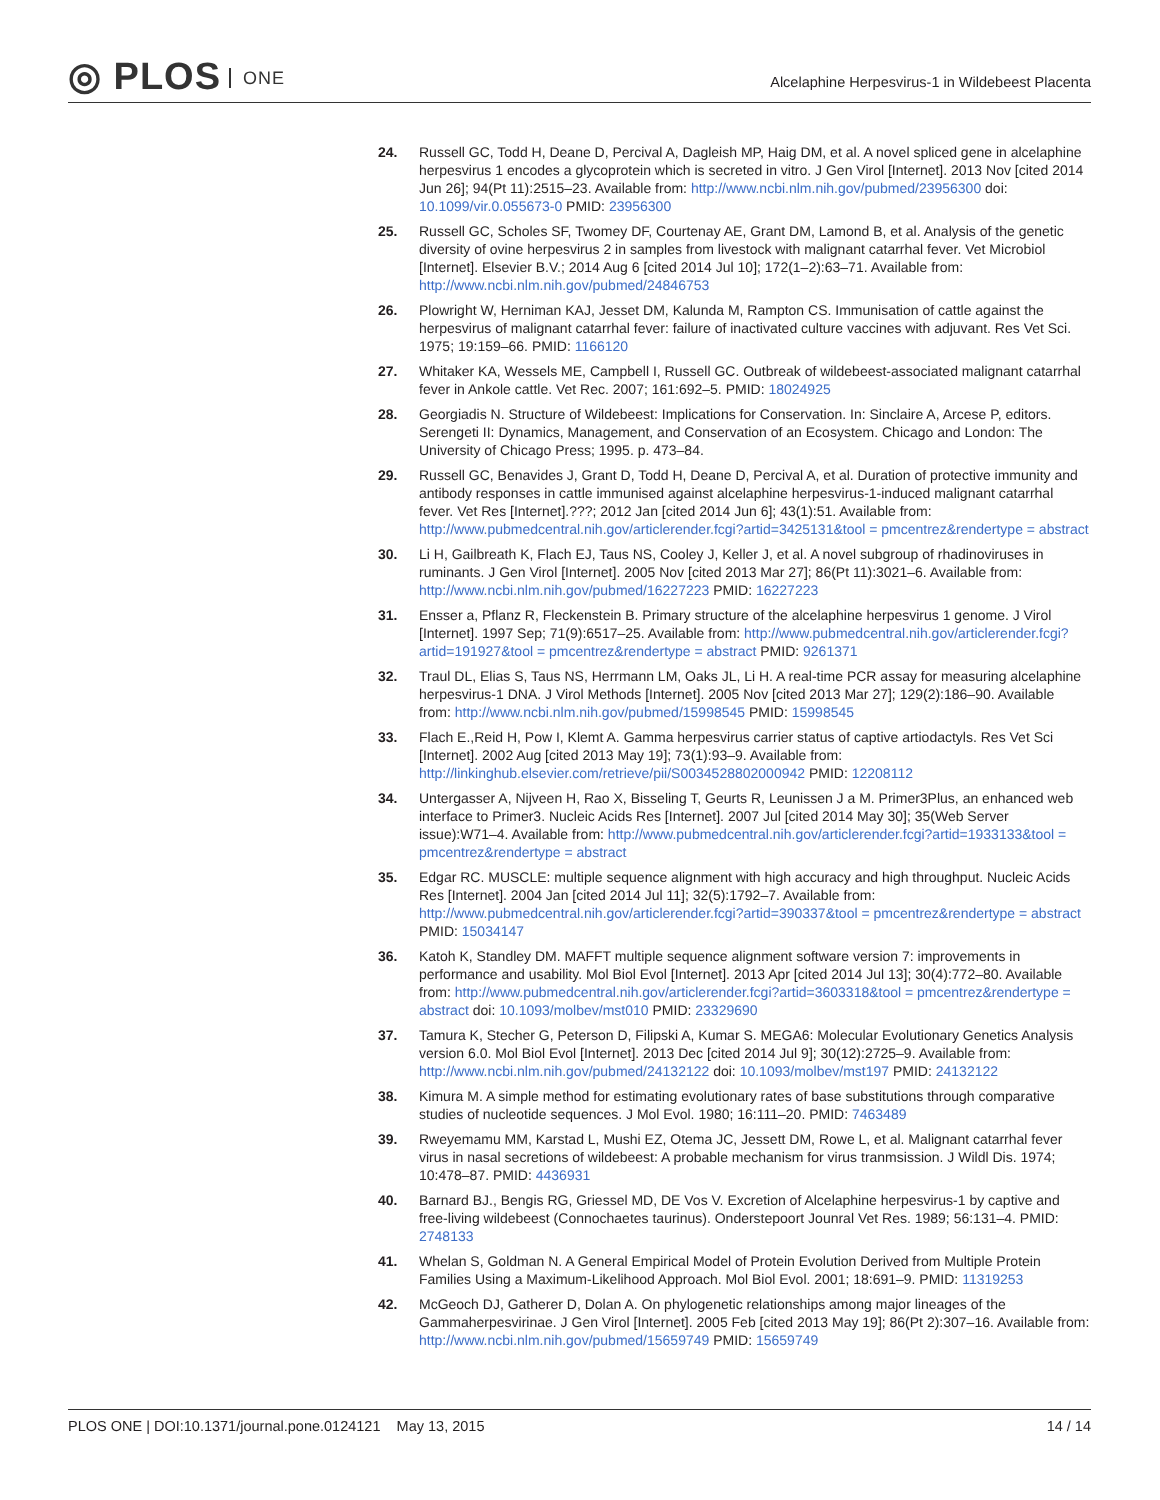◎ PLOS ONE
Alcelaphine Herpesvirus-1 in Wildebeest Placenta
24. Russell GC, Todd H, Deane D, Percival A, Dagleish MP, Haig DM, et al. A novel spliced gene in alcelaphine herpesvirus 1 encodes a glycoprotein which is secreted in vitro. J Gen Virol [Internet]. 2013 Nov [cited 2014 Jun 26]; 94(Pt 11):2515–23. Available from: http://www.ncbi.nlm.nih.gov/pubmed/23956300 doi: 10.1099/vir.0.055673-0 PMID: 23956300
25. Russell GC, Scholes SF, Twomey DF, Courtenay AE, Grant DM, Lamond B, et al. Analysis of the genetic diversity of ovine herpesvirus 2 in samples from livestock with malignant catarrhal fever. Vet Microbiol [Internet]. Elsevier B.V.; 2014 Aug 6 [cited 2014 Jul 10]; 172(1–2):63–71. Available from: http://www.ncbi.nlm.nih.gov/pubmed/24846753
26. Plowright W, Herniman KAJ, Jesset DM, Kalunda M, Rampton CS. Immunisation of cattle against the herpesvirus of malignant catarrhal fever: failure of inactivated culture vaccines with adjuvant. Res Vet Sci. 1975; 19:159–66. PMID: 1166120
27. Whitaker KA, Wessels ME, Campbell I, Russell GC. Outbreak of wildebeest-associated malignant catarrhal fever in Ankole cattle. Vet Rec. 2007; 161:692–5. PMID: 18024925
28. Georgiadis N. Structure of Wildebeest: Implications for Conservation. In: Sinclaire A, Arcese P, editors. Serengeti II: Dynamics, Management, and Conservation of an Ecosystem. Chicago and London: The University of Chicago Press; 1995. p. 473–84.
29. Russell GC, Benavides J, Grant D, Todd H, Deane D, Percival A, et al. Duration of protective immunity and antibody responses in cattle immunised against alcelaphine herpesvirus-1-induced malignant catarrhal fever. Vet Res [Internet].???; 2012 Jan [cited 2014 Jun 6]; 43(1):51. Available from: http://www.pubmedcentral.nih.gov/articlerender.fcgi?artid=3425131&tool = pmcentrez&rendertype = abstract
30. Li H, Gailbreath K, Flach EJ, Taus NS, Cooley J, Keller J, et al. A novel subgroup of rhadinoviruses in ruminants. J Gen Virol [Internet]. 2005 Nov [cited 2013 Mar 27]; 86(Pt 11):3021–6. Available from: http://www.ncbi.nlm.nih.gov/pubmed/16227223 PMID: 16227223
31. Ensser a, Pflanz R, Fleckenstein B. Primary structure of the alcelaphine herpesvirus 1 genome. J Virol [Internet]. 1997 Sep; 71(9):6517–25. Available from: http://www.pubmedcentral.nih.gov/articlerender.fcgi?artid=191927&tool = pmcentrez&rendertype = abstract PMID: 9261371
32. Traul DL, Elias S, Taus NS, Herrmann LM, Oaks JL, Li H. A real-time PCR assay for measuring alcelaphine herpesvirus-1 DNA. J Virol Methods [Internet]. 2005 Nov [cited 2013 Mar 27]; 129(2):186–90. Available from: http://www.ncbi.nlm.nih.gov/pubmed/15998545 PMID: 15998545
33. Flach E.,Reid H, Pow I, Klemt A. Gamma herpesvirus carrier status of captive artiodactyls. Res Vet Sci [Internet]. 2002 Aug [cited 2013 May 19]; 73(1):93–9. Available from: http://linkinghub.elsevier.com/retrieve/pii/S0034528802000942 PMID: 12208112
34. Untergasser A, Nijveen H, Rao X, Bisseling T, Geurts R, Leunissen J a M. Primer3Plus, an enhanced web interface to Primer3. Nucleic Acids Res [Internet]. 2007 Jul [cited 2014 May 30]; 35(Web Server issue):W71–4. Available from: http://www.pubmedcentral.nih.gov/articlerender.fcgi?artid=1933133&tool = pmcentrez&rendertype = abstract
35. Edgar RC. MUSCLE: multiple sequence alignment with high accuracy and high throughput. Nucleic Acids Res [Internet]. 2004 Jan [cited 2014 Jul 11]; 32(5):1792–7. Available from: http://www.pubmedcentral.nih.gov/articlerender.fcgi?artid=390337&tool = pmcentrez&rendertype = abstract PMID: 15034147
36. Katoh K, Standley DM. MAFFT multiple sequence alignment software version 7: improvements in performance and usability. Mol Biol Evol [Internet]. 2013 Apr [cited 2014 Jul 13]; 30(4):772–80. Available from: http://www.pubmedcentral.nih.gov/articlerender.fcgi?artid=3603318&tool = pmcentrez&rendertype = abstract doi: 10.1093/molbev/mst010 PMID: 23329690
37. Tamura K, Stecher G, Peterson D, Filipski A, Kumar S. MEGA6: Molecular Evolutionary Genetics Analysis version 6.0. Mol Biol Evol [Internet]. 2013 Dec [cited 2014 Jul 9]; 30(12):2725–9. Available from: http://www.ncbi.nlm.nih.gov/pubmed/24132122 doi: 10.1093/molbev/mst197 PMID: 24132122
38. Kimura M. A simple method for estimating evolutionary rates of base substitutions through comparative studies of nucleotide sequences. J Mol Evol. 1980; 16:111–20. PMID: 7463489
39. Rweyemamu MM, Karstad L, Mushi EZ, Otema JC, Jessett DM, Rowe L, et al. Malignant catarrhal fever virus in nasal secretions of wildebeest: A probable mechanism for virus tranmsission. J Wildl Dis. 1974; 10:478–87. PMID: 4436931
40. Barnard BJ., Bengis RG, Griessel MD, DE Vos V. Excretion of Alcelaphine herpesvirus-1 by captive and free-living wildebeest (Connochaetes taurinus). Onderstepoort Jounral Vet Res. 1989; 56:131–4. PMID: 2748133
41. Whelan S, Goldman N. A General Empirical Model of Protein Evolution Derived from Multiple Protein Families Using a Maximum-Likelihood Approach. Mol Biol Evol. 2001; 18:691–9. PMID: 11319253
42. McGeoch DJ, Gatherer D, Dolan A. On phylogenetic relationships among major lineages of the Gammaherpesvirinae. J Gen Virol [Internet]. 2005 Feb [cited 2013 May 19]; 86(Pt 2):307–16. Available from: http://www.ncbi.nlm.nih.gov/pubmed/15659749 PMID: 15659749
PLOS ONE | DOI:10.1371/journal.pone.0124121 May 13, 2015
14 / 14